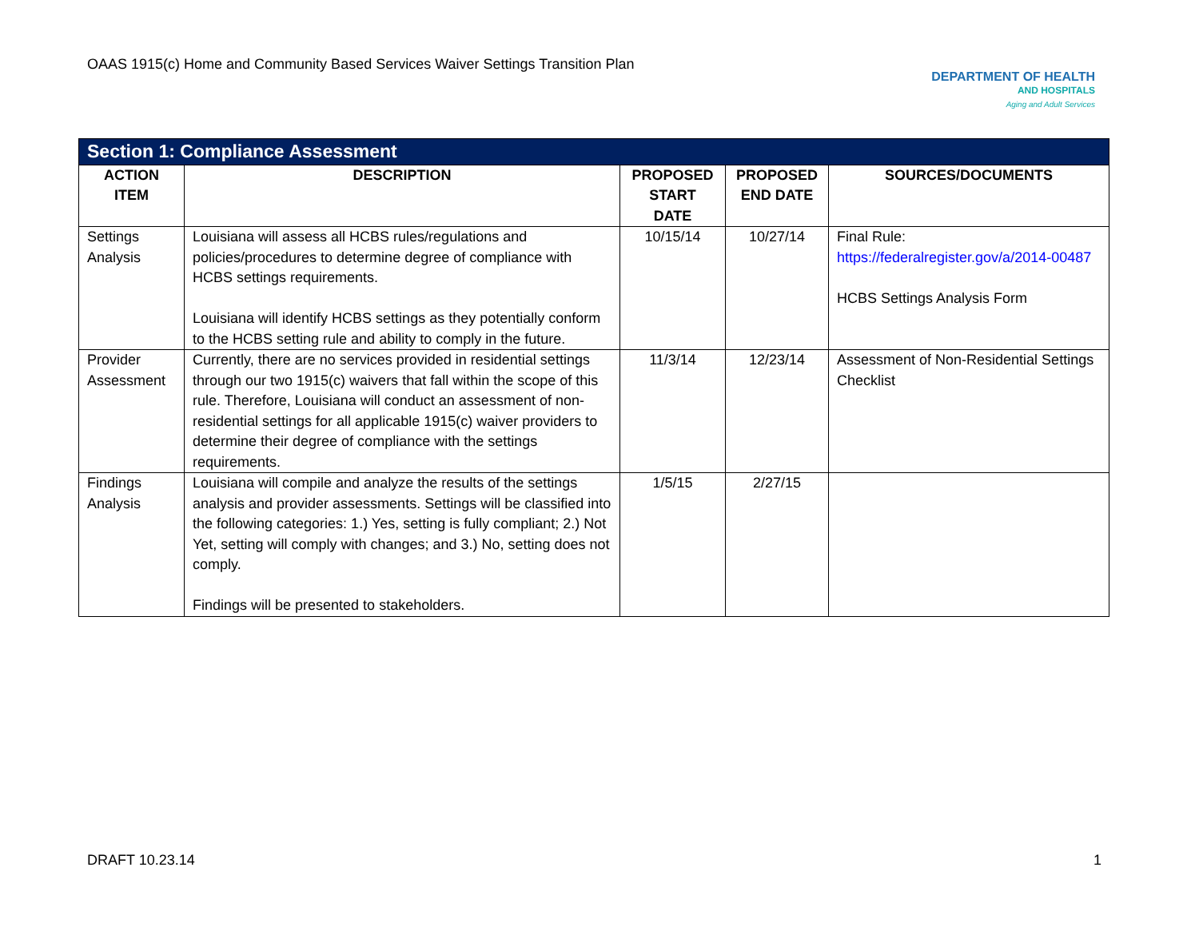OAAS 1915(c) Home and Community Based Services Waiver Settings Transition Plan
DEPARTMENT OF HEALTH
AND HOSPITALS
Aging and Adult Services
| Section 1: Compliance Assessment | | | | |
| --- | --- | --- | --- | --- |
| ACTION ITEM | DESCRIPTION | PROPOSED START DATE | PROPOSED END DATE | SOURCES/DOCUMENTS |
| Settings Analysis | Louisiana will assess all HCBS rules/regulations and policies/procedures to determine degree of compliance with HCBS settings requirements. Louisiana will identify HCBS settings as they potentially conform to the HCBS setting rule and ability to comply in the future. | 10/15/14 | 10/27/14 | Final Rule: https://federalregister.gov/a/2014-00487 HCBS Settings Analysis Form |
| Provider Assessment | Currently, there are no services provided in residential settings through our two 1915(c) waivers that fall within the scope of this rule. Therefore, Louisiana will conduct an assessment of non-residential settings for all applicable 1915(c) waiver providers to determine their degree of compliance with the settings requirements. | 11/3/14 | 12/23/14 | Assessment of Non-Residential Settings Checklist |
| Findings Analysis | Louisiana will compile and analyze the results of the settings analysis and provider assessments. Settings will be classified into the following categories: 1.) Yes, setting is fully compliant; 2.) Not Yet, setting will comply with changes; and 3.) No, setting does not comply. Findings will be presented to stakeholders. | 1/5/15 | 2/27/15 | |
DRAFT 10.23.14 1